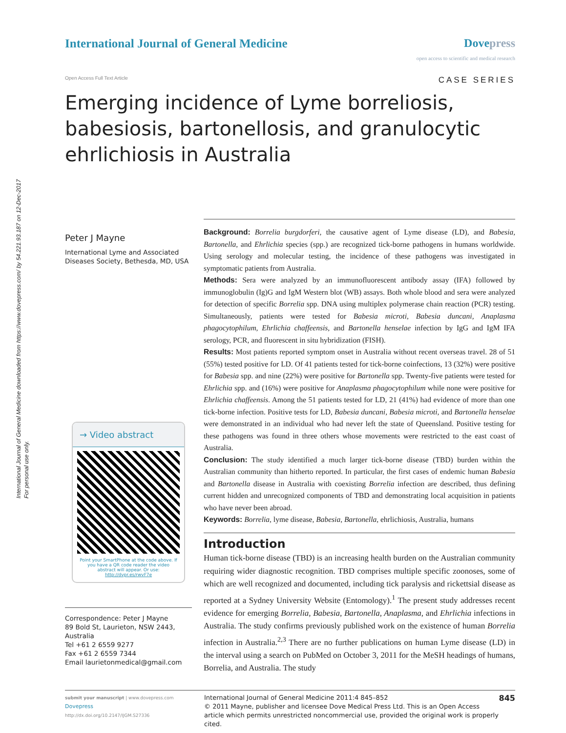International Journal of General Medicine downloaded from https://www.dovepress.com/ by 54.221.93.187 on 12-Dec-2017
For personal use only.
International Journal of General Medicine
Dovepress
open access to scientific and medical research
Open Access Full Text Article
CASE SERIES
Emerging incidence of Lyme borreliosis, babesiosis, bartonellosis, and granulocytic ehrlichiosis in Australia
Peter J Mayne
International Lyme and Associated Diseases Society, Bethesda, MD, USA
→ Video abstract
Point your SmartPhone at the code above. If you have a QR code reader the video abstract will appear. Or use:
http://dvpr.es/rwvF7e
Correspondence: Peter J Mayne
89 Bold St, Laurieton, NSW 2443, Australia
Tel +61 2 6559 9277
Fax +61 2 6559 7344
Email laurietonmedical@gmail.com
Background: Borrelia burgdorferi, the causative agent of Lyme disease (LD), and Babesia, Bartonella, and Ehrlichia species (spp.) are recognized tick-borne pathogens in humans worldwide. Using serology and molecular testing, the incidence of these pathogens was investigated in symptomatic patients from Australia.
Methods: Sera were analyzed by an immunofluorescent antibody assay (IFA) followed by immunoglobulin (Ig)G and IgM Western blot (WB) assays. Both whole blood and sera were analyzed for detection of specific Borrelia spp. DNA using multiplex polymerase chain reaction (PCR) testing. Simultaneously, patients were tested for Babesia microti, Babesia duncani, Anaplasma phagocytophilum, Ehrlichia chaffeensis, and Bartonella henselae infection by IgG and IgM IFA serology, PCR, and fluorescent in situ hybridization (FISH).
Results: Most patients reported symptom onset in Australia without recent overseas travel. 28 of 51 (55%) tested positive for LD. Of 41 patients tested for tick-borne coinfections, 13 (32%) were positive for Babesia spp. and nine (22%) were positive for Bartonella spp. Twenty-five patients were tested for Ehrlichia spp. and (16%) were positive for Anaplasma phagocytophilum while none were positive for Ehrlichia chaffeensis. Among the 51 patients tested for LD, 21 (41%) had evidence of more than one tick-borne infection. Positive tests for LD, Babesia duncani, Babesia microti, and Bartonella henselae were demonstrated in an individual who had never left the state of Queensland. Positive testing for these pathogens was found in three others whose movements were restricted to the east coast of Australia.
Conclusion: The study identified a much larger tick-borne disease (TBD) burden within the Australian community than hitherto reported. In particular, the first cases of endemic human Babesia and Bartonella disease in Australia with coexisting Borrelia infection are described, thus defining current hidden and unrecognized components of TBD and demonstrating local acquisition in patients who have never been abroad.
Keywords: Borrelia, lyme disease, Babesia, Bartonella, ehrlichiosis, Australia, humans
Introduction
Human tick-borne disease (TBD) is an increasing health burden on the Australian community requiring wider diagnostic recognition. TBD comprises multiple specific zoonoses, some of which are well recognized and documented, including tick paralysis and rickettsial disease as reported at a Sydney University Website (Entomology).<sup>1</sup> The present study addresses recent evidence for emerging Borrelia, Babesia, Bartonella, Anaplasma, and Ehrlichia infections in Australia. The study confirms previously published work on the existence of human Borrelia infection in Australia.<sup>2,3</sup> There are no further publications on human Lyme disease (LD) in the interval using a search on PubMed on October 3, 2011 for the MeSH headings of humans, Borrelia, and Australia. The study
submit your manuscript | www.dovepress.com
Dovepress
http://dx.doi.org/10.2147/IJGM.S27336
International Journal of General Medicine 2011:4 845–852
© 2011 Mayne, publisher and licensee Dove Medical Press Ltd. This is an Open Access article which permits unrestricted noncommercial use, provided the original work is properly cited.
845